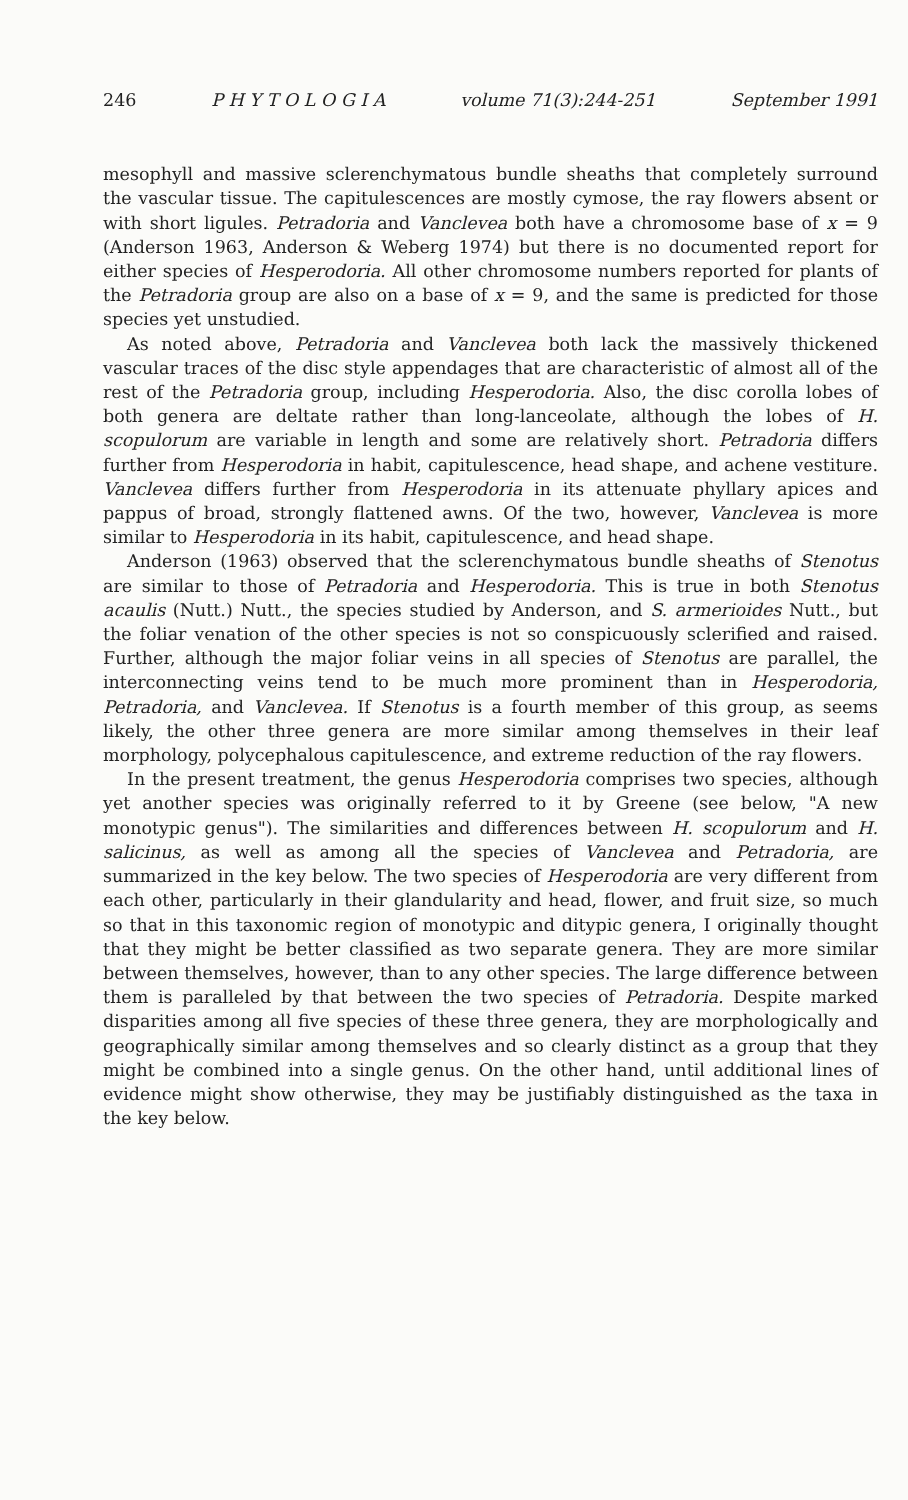246 P H Y T O L O G I A volume 71(3):244-251 September 1991
mesophyll and massive sclerenchymatous bundle sheaths that completely surround the vascular tissue. The capitulescences are mostly cymose, the ray flowers absent or with short ligules. Petradoria and Vanclevea both have a chromosome base of x = 9 (Anderson 1963, Anderson & Weberg 1974) but there is no documented report for either species of Hesperodoria. All other chromosome numbers reported for plants of the Petradoria group are also on a base of x = 9, and the same is predicted for those species yet unstudied.
As noted above, Petradoria and Vanclevea both lack the massively thickened vascular traces of the disc style appendages that are characteristic of almost all of the rest of the Petradoria group, including Hesperodoria. Also, the disc corolla lobes of both genera are deltate rather than long-lanceolate, although the lobes of H. scopulorum are variable in length and some are relatively short. Petradoria differs further from Hesperodoria in habit, capitulescence, head shape, and achene vestiture. Vanclevea differs further from Hesperodoria in its attenuate phyllary apices and pappus of broad, strongly flattened awns. Of the two, however, Vanclevea is more similar to Hesperodoria in its habit, capitulescence, and head shape.
Anderson (1963) observed that the sclerenchymatous bundle sheaths of Stenotus are similar to those of Petradoria and Hesperodoria. This is true in both Stenotus acaulis (Nutt.) Nutt., the species studied by Anderson, and S. armerioides Nutt., but the foliar venation of the other species is not so conspicuously sclerified and raised. Further, although the major foliar veins in all species of Stenotus are parallel, the interconnecting veins tend to be much more prominent than in Hesperodoria, Petradoria, and Vanclevea. If Stenotus is a fourth member of this group, as seems likely, the other three genera are more similar among themselves in their leaf morphology, polycephalous capitulescence, and extreme reduction of the ray flowers.
In the present treatment, the genus Hesperodoria comprises two species, although yet another species was originally referred to it by Greene (see below, "A new monotypic genus"). The similarities and differences between H. scopulorum and H. salicinus, as well as among all the species of Vanclevea and Petradoria, are summarized in the key below. The two species of Hesperodoria are very different from each other, particularly in their glandularity and head, flower, and fruit size, so much so that in this taxonomic region of monotypic and ditypic genera, I originally thought that they might be better classified as two separate genera. They are more similar between themselves, however, than to any other species. The large difference between them is paralleled by that between the two species of Petradoria. Despite marked disparities among all five species of these three genera, they are morphologically and geographically similar among themselves and so clearly distinct as a group that they might be combined into a single genus. On the other hand, until additional lines of evidence might show otherwise, they may be justifiably distinguished as the taxa in the key below.